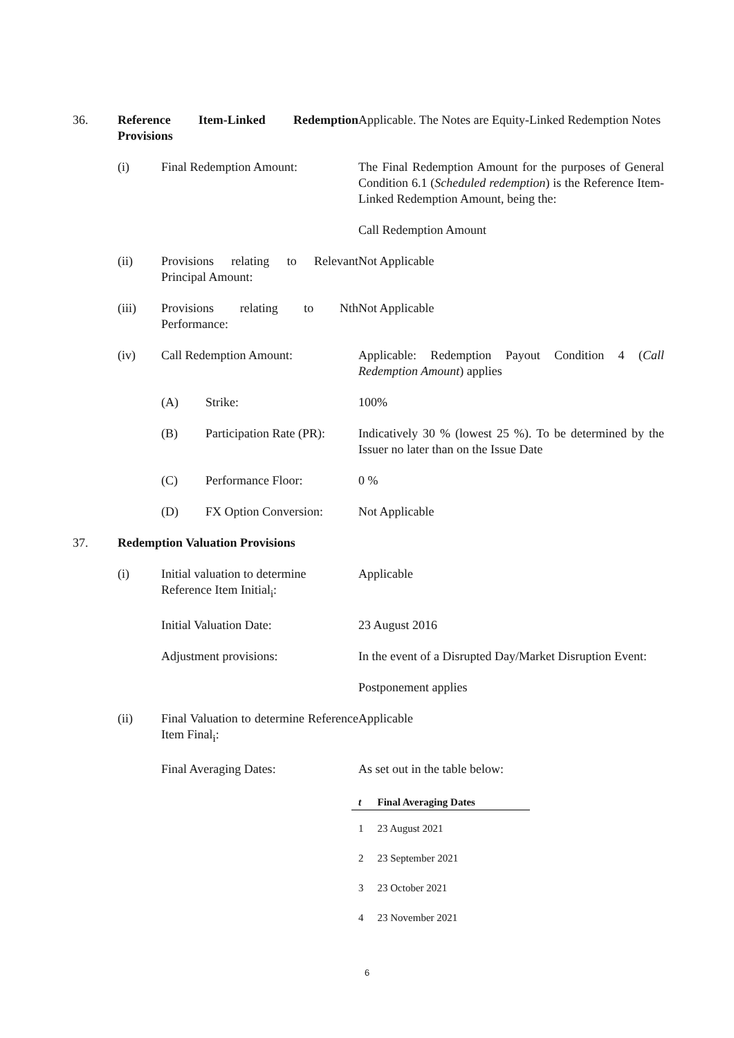36. Reference Item-Linked Redemption Provisions
Applicable. The Notes are Equity-Linked Redemption Notes
(i) Final Redemption Amount: The Final Redemption Amount for the purposes of General Condition 6.1 (Scheduled redemption) is the Reference Item-Linked Redemption Amount, being the:
Call Redemption Amount
(ii) Provisions relating to Relevant Principal Amount:
Not Applicable
(iii) Provisions relating to Nth Performance:
Not Applicable
(iv) Call Redemption Amount: Applicable: Redemption Payout Condition 4 (Call Redemption Amount) applies
(A) Strike: 100%
(B) Participation Rate (PR):
Indicatively 30 % (lowest 25 %). To be determined by the Issuer no later than on the Issue Date
(C) Performance Floor: 0 %
(D) FX Option Conversion:
Not Applicable
37. Redemption Valuation Provisions
(i) Initial valuation to determine Reference Item Initial<sub>i</sub>:
Applicable
Initial Valuation Date: 23 August 2016
Adjustment provisions: In the event of a Disrupted Day/Market Disruption Event:
Postponement applies
(ii) Final Valuation to determine Reference Item Final<sub>i</sub>:
Applicable
Final Averaging Dates: As set out in the table below:
| t | Final Averaging Dates |
| --- | --- |
| 1 | 23 August 2021 |
| 2 | 23 September 2021 |
| 3 | 23 October 2021 |
| 4 | 23 November 2021 |
6